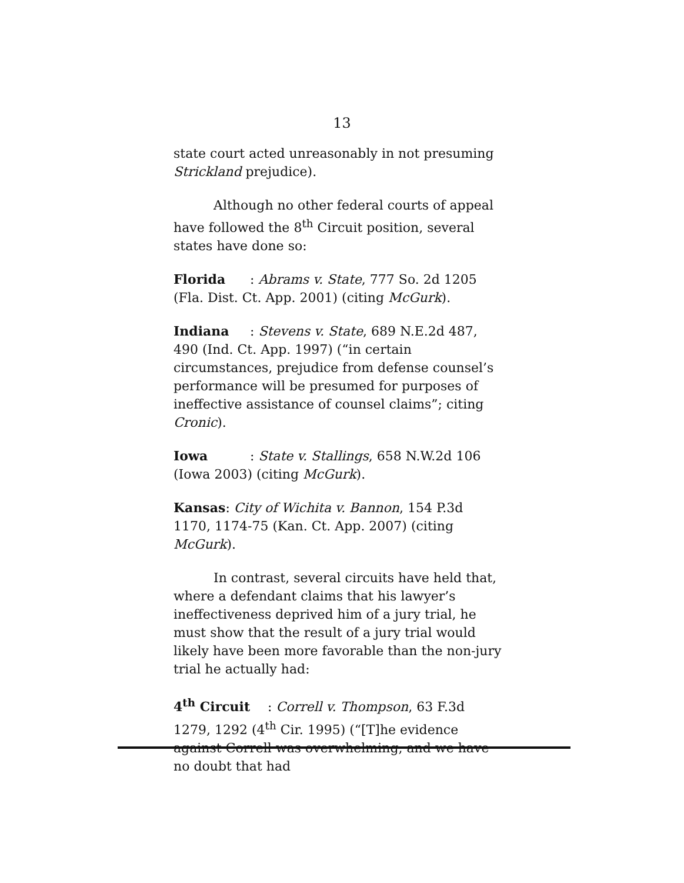13
state court acted unreasonably in not presuming Strickland prejudice).
Although no other federal courts of appeal have followed the 8<sup>th</sup> Circuit position, several states have done so:
Florida: Abrams v. State, 777 So. 2d 1205 (Fla. Dist. Ct. App. 2001) (citing McGurk).
Indiana: Stevens v. State, 689 N.E.2d 487, 490 (Ind. Ct. App. 1997) (“in certain circumstances, prejudice from defense counsel’s performance will be presumed for purposes of ineffective assistance of counsel claims”; citing Cronic).
Iowa: State v. Stallings, 658 N.W.2d 106 (Iowa 2003) (citing McGurk).
Kansas: City of Wichita v. Bannon, 154 P.3d 1170, 1174-75 (Kan. Ct. App. 2007) (citing McGurk).
In contrast, several circuits have held that, where a defendant claims that his lawyer’s ineffectiveness deprived him of a jury trial, he must show that the result of a jury trial would likely have been more favorable than the non-jury trial he actually had:
4<sup>th</sup> Circuit: Correll v. Thompson, 63 F.3d 1279, 1292 (4<sup>th</sup> Cir. 1995) (“[T]he evidence against Correll was overwhelming, and we have no doubt that had